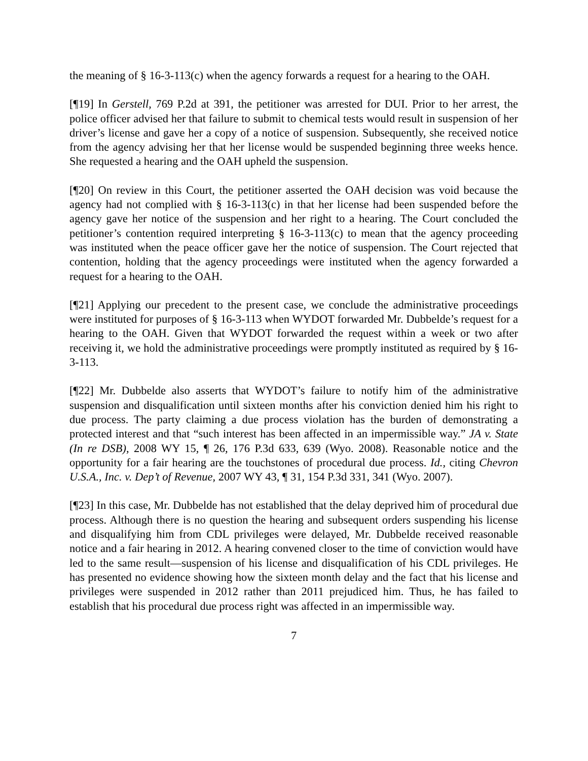the meaning of § 16-3-113(c) when the agency forwards a request for a hearing to the OAH.
[¶19] In Gerstell, 769 P.2d at 391, the petitioner was arrested for DUI. Prior to her arrest, the police officer advised her that failure to submit to chemical tests would result in suspension of her driver’s license and gave her a copy of a notice of suspension. Subsequently, she received notice from the agency advising her that her license would be suspended beginning three weeks hence. She requested a hearing and the OAH upheld the suspension.
[¶20] On review in this Court, the petitioner asserted the OAH decision was void because the agency had not complied with § 16-3-113(c) in that her license had been suspended before the agency gave her notice of the suspension and her right to a hearing. The Court concluded the petitioner’s contention required interpreting § 16-3-113(c) to mean that the agency proceeding was instituted when the peace officer gave her the notice of suspension. The Court rejected that contention, holding that the agency proceedings were instituted when the agency forwarded a request for a hearing to the OAH.
[¶21] Applying our precedent to the present case, we conclude the administrative proceedings were instituted for purposes of § 16-3-113 when WYDOT forwarded Mr. Dubbelde’s request for a hearing to the OAH. Given that WYDOT forwarded the request within a week or two after receiving it, we hold the administrative proceedings were promptly instituted as required by § 16-3-113.
[¶22] Mr. Dubbelde also asserts that WYDOT’s failure to notify him of the administrative suspension and disqualification until sixteen months after his conviction denied him his right to due process. The party claiming a due process violation has the burden of demonstrating a protected interest and that “such interest has been affected in an impermissible way.” JA v. State (In re DSB), 2008 WY 15, ¶ 26, 176 P.3d 633, 639 (Wyo. 2008). Reasonable notice and the opportunity for a fair hearing are the touchstones of procedural due process. Id., citing Chevron U.S.A., Inc. v. Dep’t of Revenue, 2007 WY 43, ¶ 31, 154 P.3d 331, 341 (Wyo. 2007).
[¶23] In this case, Mr. Dubbelde has not established that the delay deprived him of procedural due process. Although there is no question the hearing and subsequent orders suspending his license and disqualifying him from CDL privileges were delayed, Mr. Dubbelde received reasonable notice and a fair hearing in 2012. A hearing convened closer to the time of conviction would have led to the same result—suspension of his license and disqualification of his CDL privileges. He has presented no evidence showing how the sixteen month delay and the fact that his license and privileges were suspended in 2012 rather than 2011 prejudiced him. Thus, he has failed to establish that his procedural due process right was affected in an impermissible way.
7